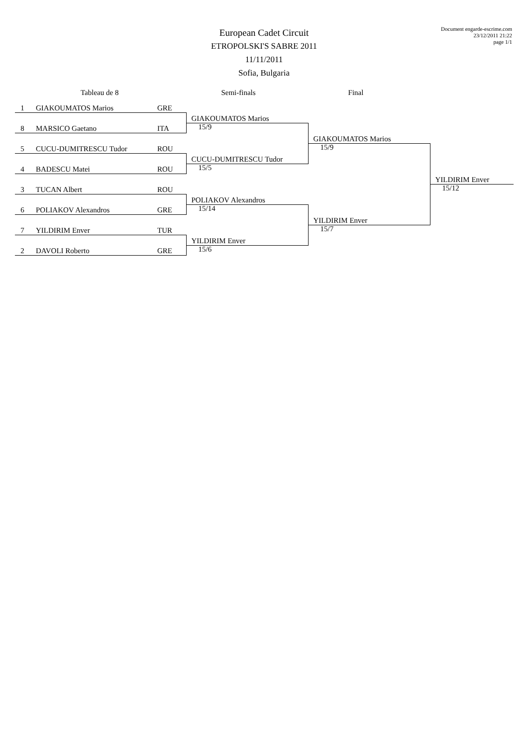European Cadet Circuit
ETROPOLSKI'S SABRE 2011
11/11/2011
Sofia, Bulgaria
Document engarde-escrime.com
23/12/2011 21:22
page 1/1
Tableau de 8 Semi-finals Final
| 1 GIAKOUMATOS Marios GRE | | | |
| | GIAKOUMATOS Marios | | |
| 8 MARSICO Gaetano ITA | 15/9 | | |
| | | GIAKOUMATOS Marios | |
| 5 CUCU-DUMITRESCU Tudor ROU | | 15/9 | |
| | CUCU-DUMITRESCU Tudor | | |
| 4 BADESCU Matei ROU | 15/5 | | |
| | | | YILDIRIM Enver |
| 3 TUCAN Albert ROU | | | 15/12 |
| | POLIAKOV Alexandros | | |
| 6 POLIAKOV Alexandros GRE | 15/14 | | |
| | | YILDIRIM Enver | |
| 7 YILDIRIM Enver TUR | | 15/7 | |
| | YILDIRIM Enver | | |
| 2 DAVOLI Roberto GRE | 15/6 | | |